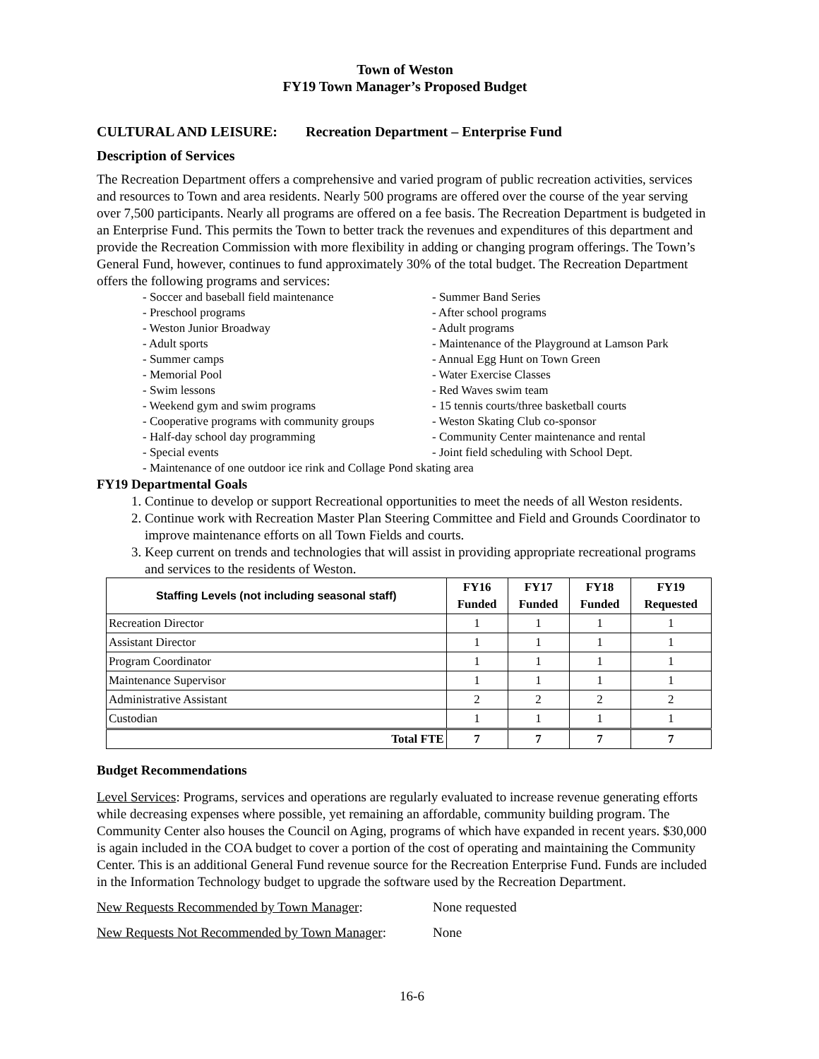Town of Weston
FY19 Town Manager’s Proposed Budget
CULTURAL AND LEISURE: Recreation Department – Enterprise Fund
Description of Services
The Recreation Department offers a comprehensive and varied program of public recreation activities, services and resources to Town and area residents. Nearly 500 programs are offered over the course of the year serving over 7,500 participants. Nearly all programs are offered on a fee basis. The Recreation Department is budgeted in an Enterprise Fund. This permits the Town to better track the revenues and expenditures of this department and provide the Recreation Commission with more flexibility in adding or changing program offerings. The Town’s General Fund, however, continues to fund approximately 30% of the total budget. The Recreation Department offers the following programs and services:
- Soccer and baseball field maintenance
- Summer Band Series
- Preschool programs
- After school programs
- Weston Junior Broadway
- Adult programs
- Adult sports
- Maintenance of the Playground at Lamson Park
- Summer camps
- Annual Egg Hunt on Town Green
- Memorial Pool
- Water Exercise Classes
- Swim lessons
- Red Waves swim team
- Weekend gym and swim programs
- 15 tennis courts/three basketball courts
- Cooperative programs with community groups
- Weston Skating Club co-sponsor
- Half-day school day programming
- Community Center maintenance and rental
- Special events
- Joint field scheduling with School Dept.
- Maintenance of one outdoor ice rink and Collage Pond skating area
FY19 Departmental Goals
1. Continue to develop or support Recreational opportunities to meet the needs of all Weston residents.
2. Continue work with Recreation Master Plan Steering Committee and Field and Grounds Coordinator to improve maintenance efforts on all Town Fields and courts.
3. Keep current on trends and technologies that will assist in providing appropriate recreational programs and services to the residents of Weston.
| Staffing Levels (not including seasonal staff) | FY16 Funded | FY17 Funded | FY18 Funded | FY19 Requested |
| --- | --- | --- | --- | --- |
| Recreation Director | 1 | 1 | 1 | 1 |
| Assistant Director | 1 | 1 | 1 | 1 |
| Program Coordinator | 1 | 1 | 1 | 1 |
| Maintenance Supervisor | 1 | 1 | 1 | 1 |
| Administrative Assistant | 2 | 2 | 2 | 2 |
| Custodian | 1 | 1 | 1 | 1 |
| Total FTE | 7 | 7 | 7 | 7 |
Budget Recommendations
Level Services: Programs, services and operations are regularly evaluated to increase revenue generating efforts while decreasing expenses where possible, yet remaining an affordable, community building program. The Community Center also houses the Council on Aging, programs of which have expanded in recent years. $30,000 is again included in the COA budget to cover a portion of the cost of operating and maintaining the Community Center. This is an additional General Fund revenue source for the Recreation Enterprise Fund. Funds are included in the Information Technology budget to upgrade the software used by the Recreation Department.
New Requests Recommended by Town Manager: None requested
New Requests Not Recommended by Town Manager: None
16-6